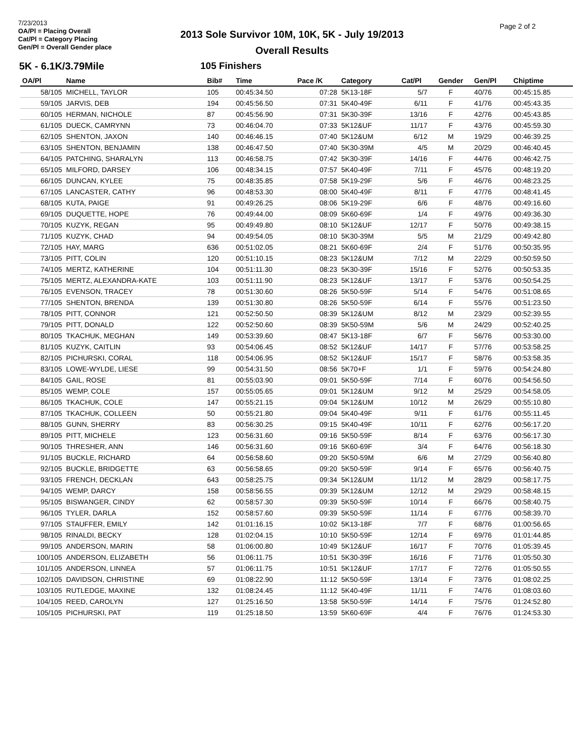7/23/2013
OA/Pl = Placing Overall
Cat/Pl = Category Placing
Gen/Pl = Overall Gender place
2013 Sole Survivor 10M, 10K, 5K - July 19/2013
Overall Results
Page 2 of 2
5K - 6.1K/3.79Mile 105 Finishers
| OA/Pl | Name | Bib# | Time | Pace /K | Category | Cat/Pl | Gender | Gen/Pl | Chiptime |
| --- | --- | --- | --- | --- | --- | --- | --- | --- | --- |
| 58/105 | MICHELL, TAYLOR | 105 | 00:45:34.50 | 07:28 | 5K13-18F | 5/7 | F | 40/76 | 00:45:15.85 |
| 59/105 | JARVIS, DEB | 194 | 00:45:56.50 | 07:31 | 5K40-49F | 6/11 | F | 41/76 | 00:45:43.35 |
| 60/105 | HERMAN, NICHOLE | 87 | 00:45:56.90 | 07:31 | 5K30-39F | 13/16 | F | 42/76 | 00:45:43.85 |
| 61/105 | DUECK, CAMRYNN | 73 | 00:46:04.70 | 07:33 | 5K12&UF | 11/17 | F | 43/76 | 00:45:59.30 |
| 62/105 | SHENTON, JAXON | 140 | 00:46:46.15 | 07:40 | 5K12&UM | 6/12 | M | 19/29 | 00:46:39.25 |
| 63/105 | SHENTON, BENJAMIN | 138 | 00:46:47.50 | 07:40 | 5K30-39M | 4/5 | M | 20/29 | 00:46:40.45 |
| 64/105 | PATCHING, SHARALYN | 113 | 00:46:58.75 | 07:42 | 5K30-39F | 14/16 | F | 44/76 | 00:46:42.75 |
| 65/105 | MILFORD, DARSEY | 106 | 00:48:34.15 | 07:57 | 5K40-49F | 7/11 | F | 45/76 | 00:48:19.20 |
| 66/105 | DUNCAN, KYLEE | 75 | 00:48:35.85 | 07:58 | 5K19-29F | 5/6 | F | 46/76 | 00:48:23.25 |
| 67/105 | LANCASTER, CATHY | 96 | 00:48:53.30 | 08:00 | 5K40-49F | 8/11 | F | 47/76 | 00:48:41.45 |
| 68/105 | KUTA, PAIGE | 91 | 00:49:26.25 | 08:06 | 5K19-29F | 6/6 | F | 48/76 | 00:49:16.60 |
| 69/105 | DUQUETTE, HOPE | 76 | 00:49:44.00 | 08:09 | 5K60-69F | 1/4 | F | 49/76 | 00:49:36.30 |
| 70/105 | KUZYK, REGAN | 95 | 00:49:49.80 | 08:10 | 5K12&UF | 12/17 | F | 50/76 | 00:49:38.15 |
| 71/105 | KUZYK, CHAD | 94 | 00:49:54.05 | 08:10 | 5K30-39M | 5/5 | M | 21/29 | 00:49:42.80 |
| 72/105 | HAY, MARG | 636 | 00:51:02.05 | 08:21 | 5K60-69F | 2/4 | F | 51/76 | 00:50:35.95 |
| 73/105 | PITT, COLIN | 120 | 00:51:10.15 | 08:23 | 5K12&UM | 7/12 | M | 22/29 | 00:50:59.50 |
| 74/105 | MERTZ, KATHERINE | 104 | 00:51:11.30 | 08:23 | 5K30-39F | 15/16 | F | 52/76 | 00:50:53.35 |
| 75/105 | MERTZ, ALEXANDRA-KATE | 103 | 00:51:11.90 | 08:23 | 5K12&UF | 13/17 | F | 53/76 | 00:50:54.25 |
| 76/105 | EVENSON, TRACEY | 78 | 00:51:30.60 | 08:26 | 5K50-59F | 5/14 | F | 54/76 | 00:51:08.65 |
| 77/105 | SHENTON, BRENDA | 139 | 00:51:30.80 | 08:26 | 5K50-59F | 6/14 | F | 55/76 | 00:51:23.50 |
| 78/105 | PITT, CONNOR | 121 | 00:52:50.50 | 08:39 | 5K12&UM | 8/12 | M | 23/29 | 00:52:39.55 |
| 79/105 | PITT, DONALD | 122 | 00:52:50.60 | 08:39 | 5K50-59M | 5/6 | M | 24/29 | 00:52:40.25 |
| 80/105 | TKACHUK, MEGHAN | 149 | 00:53:39.60 | 08:47 | 5K13-18F | 6/7 | F | 56/76 | 00:53:30.00 |
| 81/105 | KUZYK, CAITLIN | 93 | 00:54:06.45 | 08:52 | 5K12&UF | 14/17 | F | 57/76 | 00:53:58.25 |
| 82/105 | PICHURSKI, CORAL | 118 | 00:54:06.95 | 08:52 | 5K12&UF | 15/17 | F | 58/76 | 00:53:58.35 |
| 83/105 | LOWE-WYLDE, LIESE | 99 | 00:54:31.50 | 08:56 | 5K70+F | 1/1 | F | 59/76 | 00:54:24.80 |
| 84/105 | GAIL, ROSE | 81 | 00:55:03.90 | 09:01 | 5K50-59F | 7/14 | F | 60/76 | 00:54:56.50 |
| 85/105 | WEMP, COLE | 157 | 00:55:05.65 | 09:01 | 5K12&UM | 9/12 | M | 25/29 | 00:54:58.05 |
| 86/105 | TKACHUK, COLE | 147 | 00:55:21.15 | 09:04 | 5K12&UM | 10/12 | M | 26/29 | 00:55:10.80 |
| 87/105 | TKACHUK, COLLEEN | 50 | 00:55:21.80 | 09:04 | 5K40-49F | 9/11 | F | 61/76 | 00:55:11.45 |
| 88/105 | GUNN, SHERRY | 83 | 00:56:30.25 | 09:15 | 5K40-49F | 10/11 | F | 62/76 | 00:56:17.20 |
| 89/105 | PITT, MICHELE | 123 | 00:56:31.60 | 09:16 | 5K50-59F | 8/14 | F | 63/76 | 00:56:17.30 |
| 90/105 | THRESHER, ANN | 146 | 00:56:31.60 | 09:16 | 5K60-69F | 3/4 | F | 64/76 | 00:56:18.30 |
| 91/105 | BUCKLE, RICHARD | 64 | 00:56:58.60 | 09:20 | 5K50-59M | 6/6 | M | 27/29 | 00:56:40.80 |
| 92/105 | BUCKLE, BRIDGETTE | 63 | 00:56:58.65 | 09:20 | 5K50-59F | 9/14 | F | 65/76 | 00:56:40.75 |
| 93/105 | FRENCH, DECKLAN | 643 | 00:58:25.75 | 09:34 | 5K12&UM | 11/12 | M | 28/29 | 00:58:17.75 |
| 94/105 | WEMP, DARCY | 158 | 00:58:56.55 | 09:39 | 5K12&UM | 12/12 | M | 29/29 | 00:58:48.15 |
| 95/105 | BISWANGER, CINDY | 62 | 00:58:57.30 | 09:39 | 5K50-59F | 10/14 | F | 66/76 | 00:58:40.75 |
| 96/105 | TYLER, DARLA | 152 | 00:58:57.60 | 09:39 | 5K50-59F | 11/14 | F | 67/76 | 00:58:39.70 |
| 97/105 | STAUFFER, EMILY | 142 | 01:01:16.15 | 10:02 | 5K13-18F | 7/7 | F | 68/76 | 01:00:56.65 |
| 98/105 | RINALDI, BECKY | 128 | 01:02:04.15 | 10:10 | 5K50-59F | 12/14 | F | 69/76 | 01:01:44.85 |
| 99/105 | ANDERSON, MARIN | 58 | 01:06:00.80 | 10:49 | 5K12&UF | 16/17 | F | 70/76 | 01:05:39.45 |
| 100/105 | ANDERSON, ELIZABETH | 56 | 01:06:11.75 | 10:51 | 5K30-39F | 16/16 | F | 71/76 | 01:05:50.30 |
| 101/105 | ANDERSON, LINNEA | 57 | 01:06:11.75 | 10:51 | 5K12&UF | 17/17 | F | 72/76 | 01:05:50.55 |
| 102/105 | DAVIDSON, CHRISTINE | 69 | 01:08:22.90 | 11:12 | 5K50-59F | 13/14 | F | 73/76 | 01:08:02.25 |
| 103/105 | RUTLEDGE, MAXINE | 132 | 01:08:24.45 | 11:12 | 5K40-49F | 11/11 | F | 74/76 | 01:08:03.60 |
| 104/105 | REED, CAROLYN | 127 | 01:25:16.50 | 13:58 | 5K50-59F | 14/14 | F | 75/76 | 01:24:52.80 |
| 105/105 | PICHURSKI, PAT | 119 | 01:25:18.50 | 13:59 | 5K60-69F | 4/4 | F | 76/76 | 01:24:53.30 |